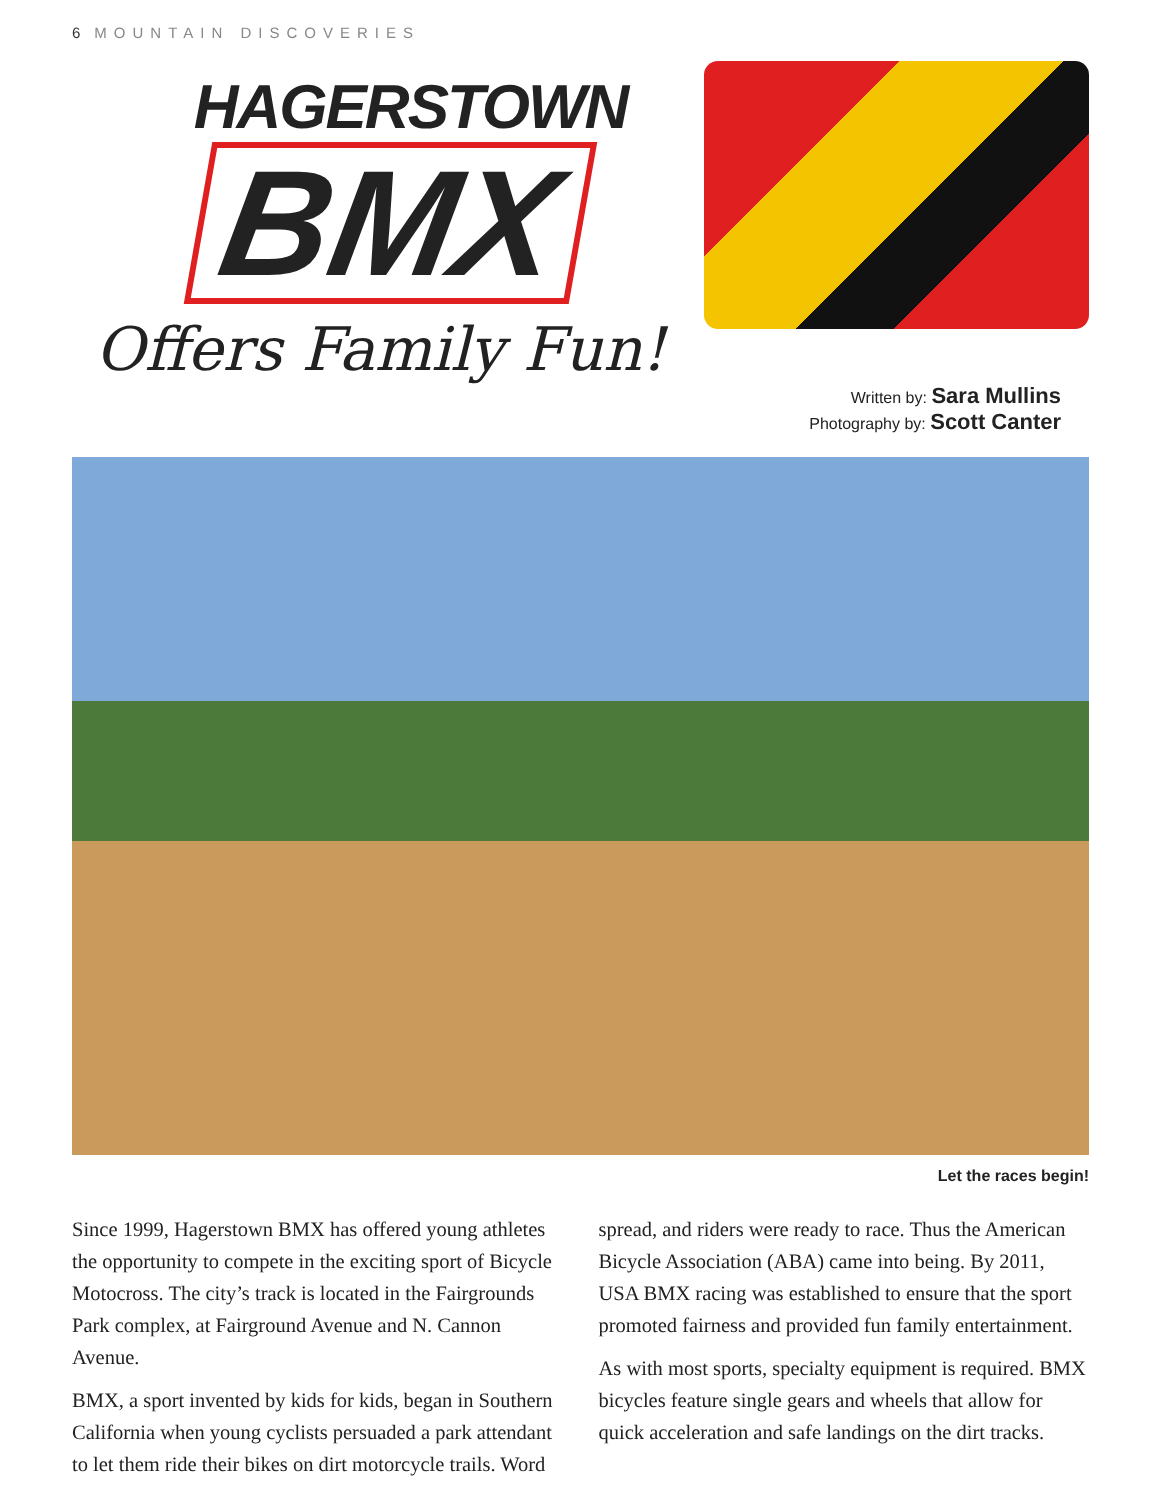6 MOUNTAIN DISCOVERIES
HAGERSTOWN
BMX
Offers Family Fun!
Written by: Sara Mullins
Photography by: Scott Canter
Let the races begin!
Since 1999, Hagerstown BMX has offered young athletes the opportunity to compete in the exciting sport of Bicycle Motocross. The city’s track is located in the Fairgrounds Park complex, at Fairground Avenue and N. Cannon Avenue.
BMX, a sport invented by kids for kids, began in Southern California when young cyclists persuaded a park attendant to let them ride their bikes on dirt motorcycle trails. Word spread, and riders were ready to race. Thus the American Bicycle Association (ABA) came into being. By 2011, USA BMX racing was established to ensure that the sport promoted fairness and provided fun family entertainment.
As with most sports, specialty equipment is required. BMX bicycles feature single gears and wheels that allow for quick acceleration and safe landings on the dirt tracks.